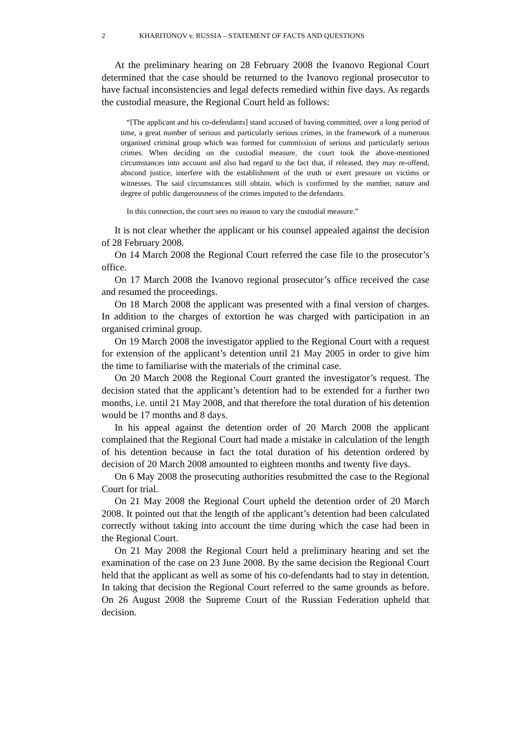2 KHARITONOV v. RUSSIA – STATEMENT OF FACTS AND QUESTIONS
At the preliminary hearing on 28 February 2008 the Ivanovo Regional Court determined that the case should be returned to the Ivanovo regional prosecutor to have factual inconsistencies and legal defects remedied within five days. As regards the custodial measure, the Regional Court held as follows:
“[The applicant and his co-defendants] stand accused of having committed, over a long period of time, a great number of serious and particularly serious crimes, in the framework of a numerous organised criminal group which was formed for commission of serious and particularly serious crimes. When deciding on the custodial measure, the court took the above-mentioned circumstances into account and also had regard to the fact that, if released, they may re-offend, abscond justice, interfere with the establishment of the truth or exert pressure on victims or witnesses. The said circumstances still obtain, which is confirmed by the number, nature and degree of public dangerousness of the crimes imputed to the defendants.
In this connection, the court sees no reason to vary the custodial measure.”
It is not clear whether the applicant or his counsel appealed against the decision of 28 February 2008.
On 14 March 2008 the Regional Court referred the case file to the prosecutor’s office.
On 17 March 2008 the Ivanovo regional prosecutor’s office received the case and resumed the proceedings.
On 18 March 2008 the applicant was presented with a final version of charges. In addition to the charges of extortion he was charged with participation in an organised criminal group.
On 19 March 2008 the investigator applied to the Regional Court with a request for extension of the applicant’s detention until 21 May 2005 in order to give him the time to familiarise with the materials of the criminal case.
On 20 March 2008 the Regional Court granted the investigator’s request. The decision stated that the applicant’s detention had to be extended for a further two months, i.e. until 21 May 2008, and that therefore the total duration of his detention would be 17 months and 8 days.
In his appeal against the detention order of 20 March 2008 the applicant complained that the Regional Court had made a mistake in calculation of the length of his detention because in fact the total duration of his detention ordered by decision of 20 March 2008 amounted to eighteen months and twenty five days.
On 6 May 2008 the prosecuting authorities resubmitted the case to the Regional Court for trial.
On 21 May 2008 the Regional Court upheld the detention order of 20 March 2008. It pointed out that the length of the applicant’s detention had been calculated correctly without taking into account the time during which the case had been in the Regional Court.
On 21 May 2008 the Regional Court held a preliminary hearing and set the examination of the case on 23 June 2008. By the same decision the Regional Court held that the applicant as well as some of his co-defendants had to stay in detention. In taking that decision the Regional Court referred to the same grounds as before. On 26 August 2008 the Supreme Court of the Russian Federation upheld that decision.